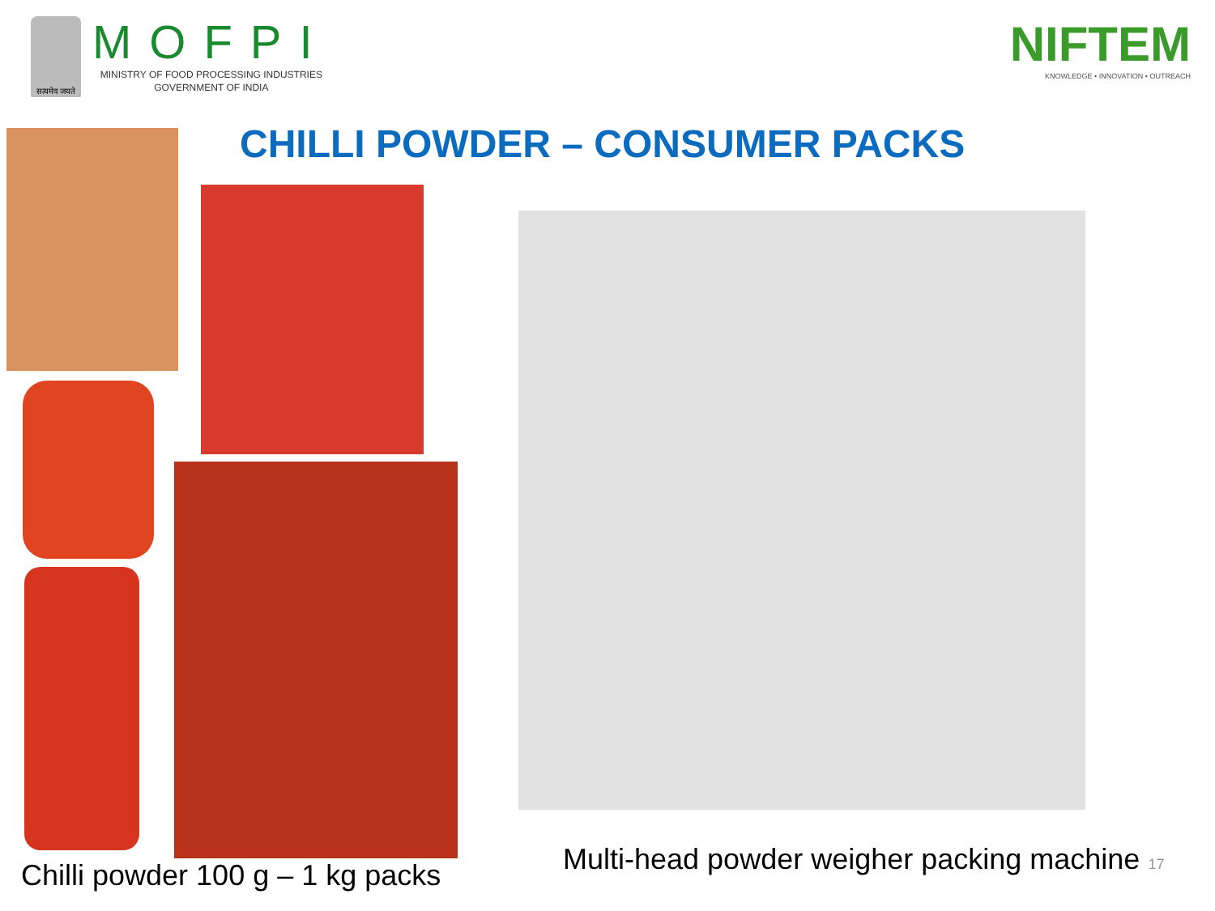सत्यमेव जयते
MOFPI
MINISTRY OF FOOD PROCESSING INDUSTRIES
GOVERNMENT OF INDIA
NIFTEM
KNOWLEDGE • INNOVATION • OUTREACH
CHILLI POWDER – CONSUMER PACKS
Chilli powder 100 g – 1 kg packs
Multi-head powder weigher packing machine 17